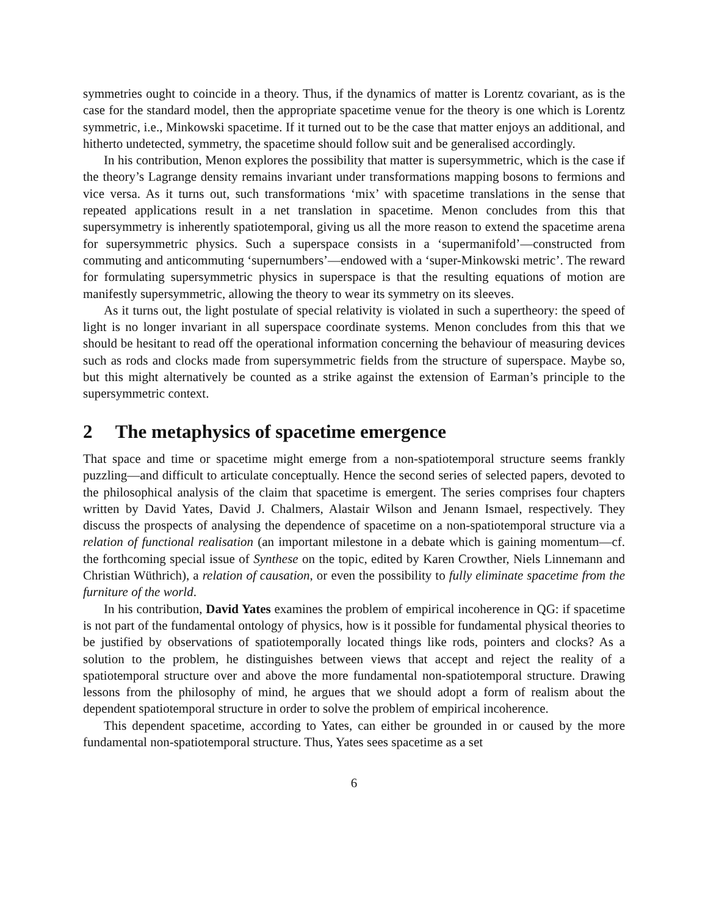symmetries ought to coincide in a theory. Thus, if the dynamics of matter is Lorentz covariant, as is the case for the standard model, then the appropriate spacetime venue for the theory is one which is Lorentz symmetric, i.e., Minkowski spacetime. If it turned out to be the case that matter enjoys an additional, and hitherto undetected, symmetry, the spacetime should follow suit and be generalised accordingly.
In his contribution, Menon explores the possibility that matter is supersymmetric, which is the case if the theory’s Lagrange density remains invariant under transformations mapping bosons to fermions and vice versa. As it turns out, such transformations ‘mix’ with spacetime translations in the sense that repeated applications result in a net translation in spacetime. Menon concludes from this that supersymmetry is inherently spatiotemporal, giving us all the more reason to extend the spacetime arena for supersymmetric physics. Such a superspace consists in a ‘supermanifold’—constructed from commuting and anticommuting ‘supernumbers’—endowed with a ‘super-Minkowski metric’. The reward for formulating supersymmetric physics in superspace is that the resulting equations of motion are manifestly supersymmetric, allowing the theory to wear its symmetry on its sleeves.
As it turns out, the light postulate of special relativity is violated in such a supertheory: the speed of light is no longer invariant in all superspace coordinate systems. Menon concludes from this that we should be hesitant to read off the operational information concerning the behaviour of measuring devices such as rods and clocks made from supersymmetric fields from the structure of superspace. Maybe so, but this might alternatively be counted as a strike against the extension of Earman’s principle to the supersymmetric context.
2 The metaphysics of spacetime emergence
That space and time or spacetime might emerge from a non-spatiotemporal structure seems frankly puzzling—and difficult to articulate conceptually. Hence the second series of selected papers, devoted to the philosophical analysis of the claim that spacetime is emergent. The series comprises four chapters written by David Yates, David J. Chalmers, Alastair Wilson and Jenann Ismael, respectively. They discuss the prospects of analysing the dependence of spacetime on a non-spatiotemporal structure via a relation of functional realisation (an important milestone in a debate which is gaining momentum—cf. the forthcoming special issue of Synthese on the topic, edited by Karen Crowther, Niels Linnemann and Christian Wüthrich), a relation of causation, or even the possibility to fully eliminate spacetime from the furniture of the world.
In his contribution, David Yates examines the problem of empirical incoherence in QG: if spacetime is not part of the fundamental ontology of physics, how is it possible for fundamental physical theories to be justified by observations of spatiotemporally located things like rods, pointers and clocks? As a solution to the problem, he distinguishes between views that accept and reject the reality of a spatiotemporal structure over and above the more fundamental non-spatiotemporal structure. Drawing lessons from the philosophy of mind, he argues that we should adopt a form of realism about the dependent spatiotemporal structure in order to solve the problem of empirical incoherence.
This dependent spacetime, according to Yates, can either be grounded in or caused by the more fundamental non-spatiotemporal structure. Thus, Yates sees spacetime as a set
6